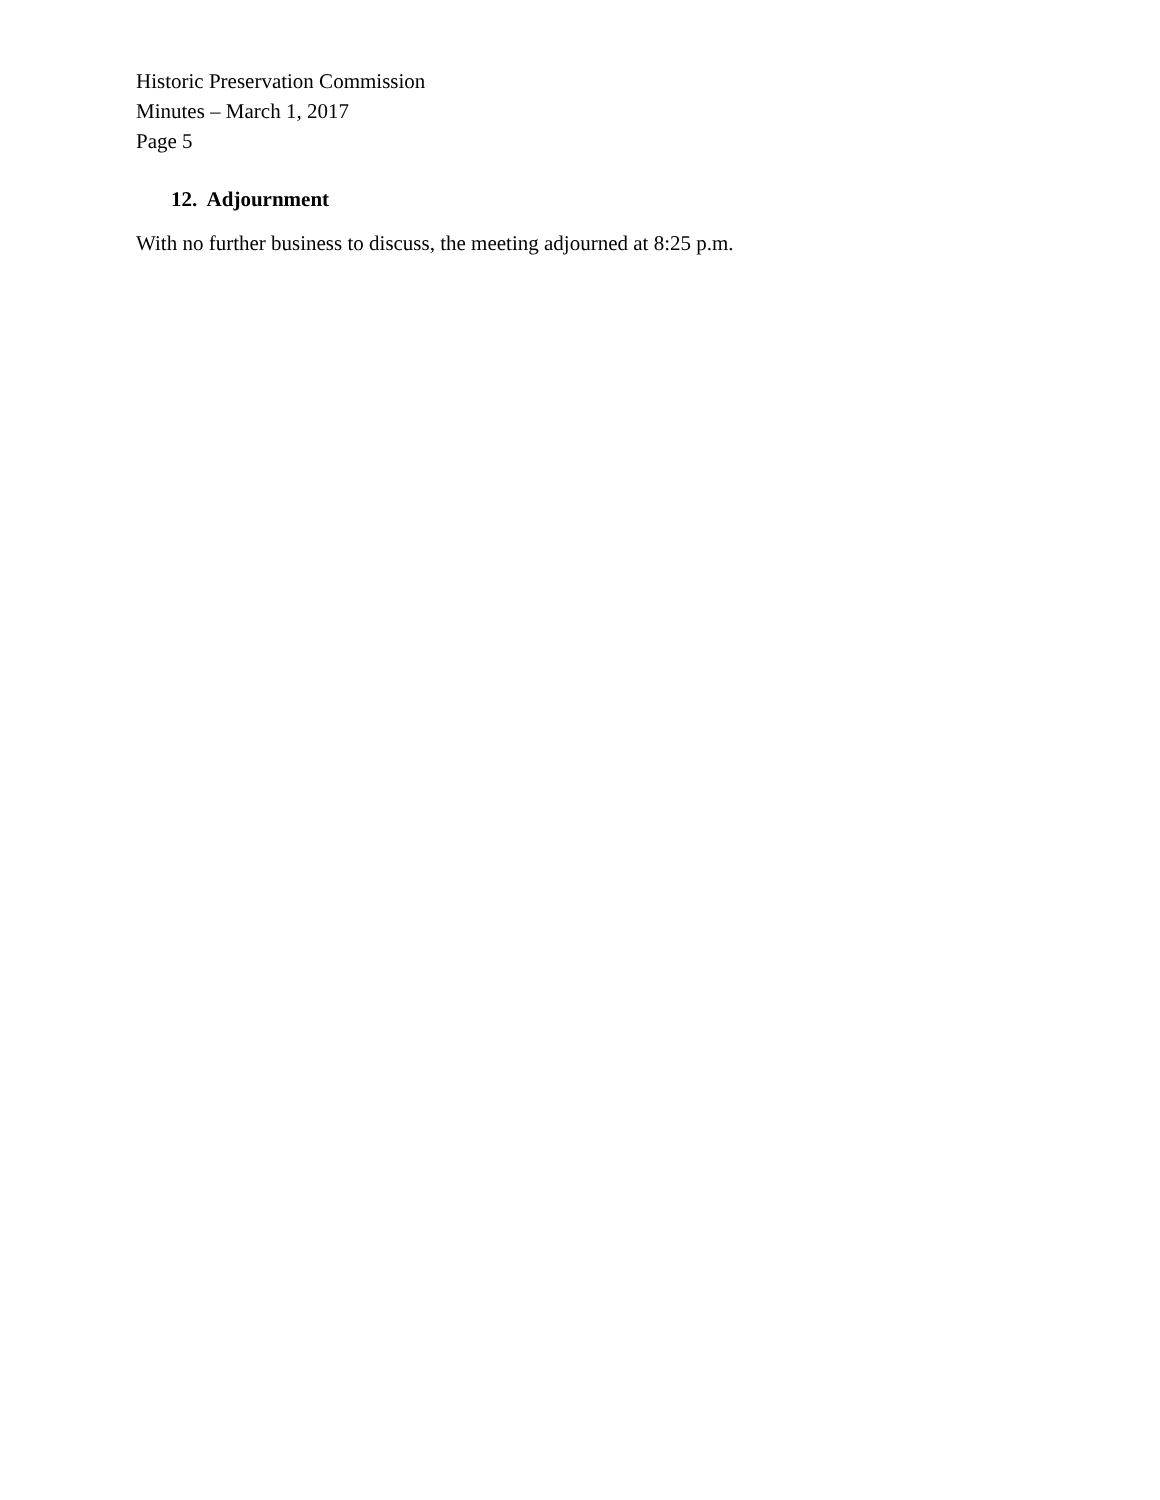Historic Preservation Commission
Minutes – March 1, 2017
Page 5
12. Adjournment
With no further business to discuss, the meeting adjourned at 8:25 p.m.